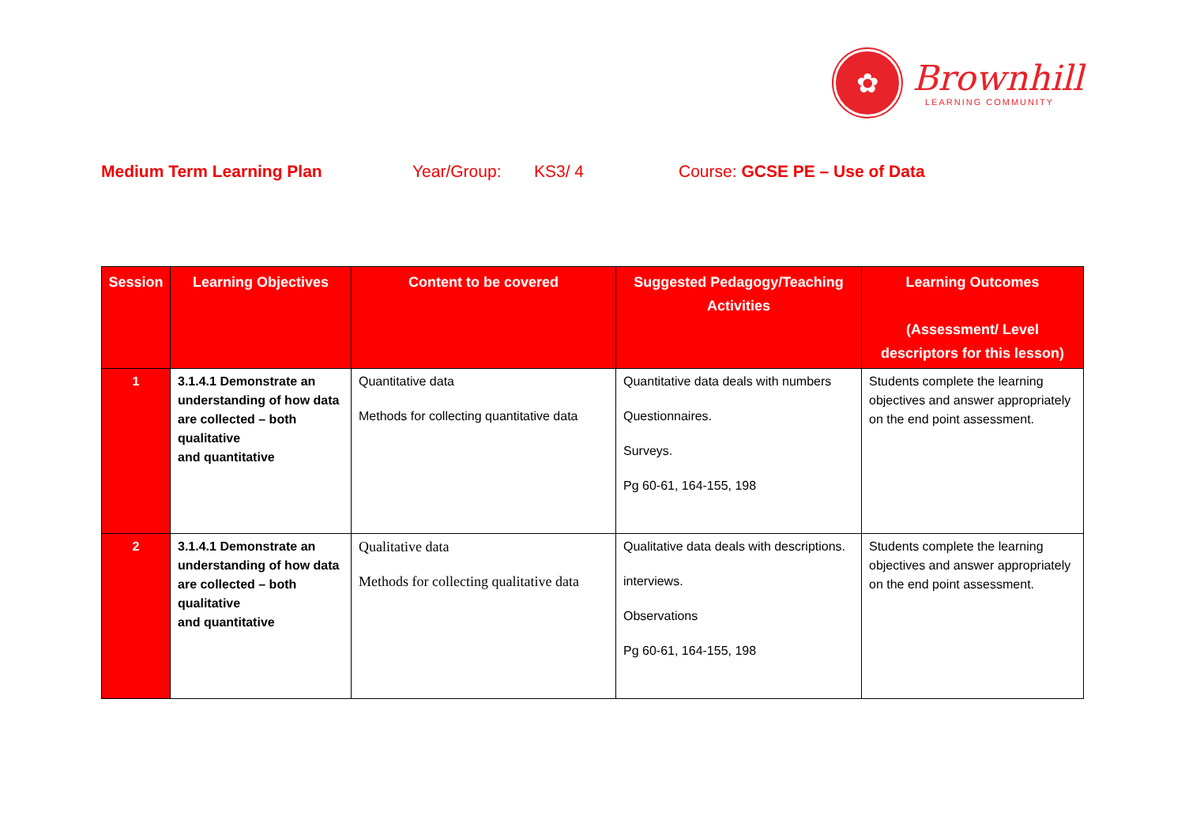✿
Brownhill
LEARNING COMMUNITY
Medium Term Learning Plan Year/Group: KS3/ 4 Course: GCSE PE – Use of Data
| Session | Learning Objectives | Content to be covered | Suggested Pedagogy/Teaching Activities | Learning Outcomes (Assessment/ Level descriptors for this lesson) |
| --- | --- | --- | --- | --- |
| 1 | 3.1.4.1 Demonstrate an understanding of how data are collected – both qualitative and quantitative | Quantitative data Methods for collecting quantitative data | Quantitative data deals with numbers Questionnaires. Surveys. Pg 60-61, 164-155, 198 | Students complete the learning objectives and answer appropriately on the end point assessment. |
| 2 | 3.1.4.1 Demonstrate an understanding of how data are collected – both qualitative and quantitative | Qualitative data Methods for collecting qualitative data | Qualitative data deals with descriptions. interviews. Observations Pg 60-61, 164-155, 198 | Students complete the learning objectives and answer appropriately on the end point assessment. |